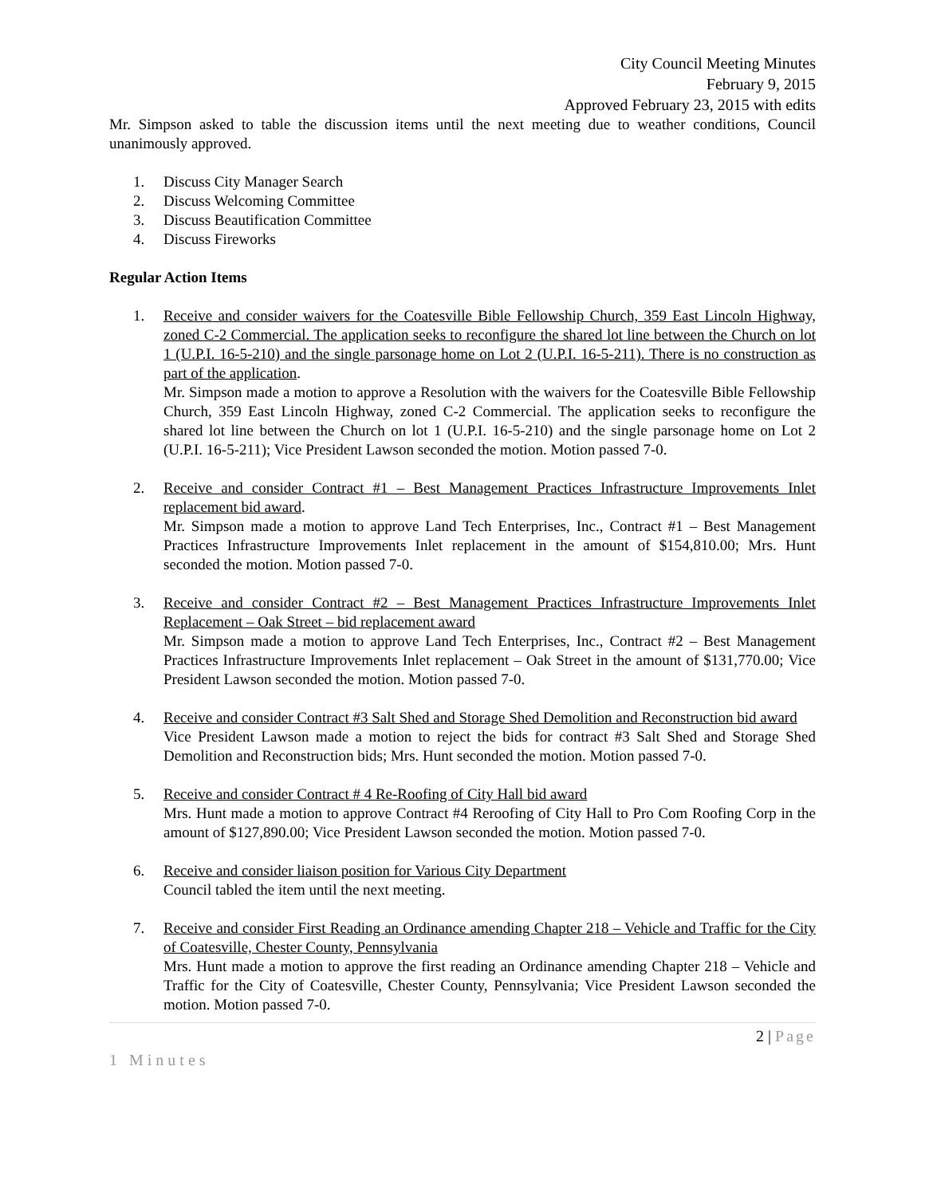City Council Meeting Minutes
February 9, 2015
Approved February 23, 2015 with edits
Mr. Simpson asked to table the discussion items until the next meeting due to weather conditions, Council unanimously approved.
1. Discuss City Manager Search
2. Discuss Welcoming Committee
3. Discuss Beautification Committee
4. Discuss Fireworks
Regular Action Items
1. Receive and consider waivers for the Coatesville Bible Fellowship Church, 359 East Lincoln Highway, zoned C-2 Commercial. The application seeks to reconfigure the shared lot line between the Church on lot 1 (U.P.I. 16-5-210) and the single parsonage home on Lot 2 (U.P.I. 16-5-211). There is no construction as part of the application.
Mr. Simpson made a motion to approve a Resolution with the waivers for the Coatesville Bible Fellowship Church, 359 East Lincoln Highway, zoned C-2 Commercial. The application seeks to reconfigure the shared lot line between the Church on lot 1 (U.P.I. 16-5-210) and the single parsonage home on Lot 2 (U.P.I. 16-5-211); Vice President Lawson seconded the motion. Motion passed 7-0.
2. Receive and consider Contract #1 – Best Management Practices Infrastructure Improvements Inlet replacement bid award.
Mr. Simpson made a motion to approve Land Tech Enterprises, Inc., Contract #1 – Best Management Practices Infrastructure Improvements Inlet replacement in the amount of $154,810.00; Mrs. Hunt seconded the motion. Motion passed 7-0.
3. Receive and consider Contract #2 – Best Management Practices Infrastructure Improvements Inlet Replacement – Oak Street – bid replacement award
Mr. Simpson made a motion to approve Land Tech Enterprises, Inc., Contract #2 – Best Management Practices Infrastructure Improvements Inlet replacement – Oak Street in the amount of $131,770.00; Vice President Lawson seconded the motion. Motion passed 7-0.
4. Receive and consider Contract #3 Salt Shed and Storage Shed Demolition and Reconstruction bid award
Vice President Lawson made a motion to reject the bids for contract #3 Salt Shed and Storage Shed Demolition and Reconstruction bids; Mrs. Hunt seconded the motion. Motion passed 7-0.
5. Receive and consider Contract # 4 Re-Roofing of City Hall bid award
Mrs. Hunt made a motion to approve Contract #4 Reroofing of City Hall to Pro Com Roofing Corp in the amount of $127,890.00; Vice President Lawson seconded the motion. Motion passed 7-0.
6. Receive and consider liaison position for Various City Department
Council tabled the item until the next meeting.
7. Receive and consider First Reading an Ordinance amending Chapter 218 – Vehicle and Traffic for the City of Coatesville, Chester County, Pennsylvania
Mrs. Hunt made a motion to approve the first reading an Ordinance amending Chapter 218 – Vehicle and Traffic for the City of Coatesville, Chester County, Pennsylvania; Vice President Lawson seconded the motion. Motion passed 7-0.
2 | Page
1 Minutes